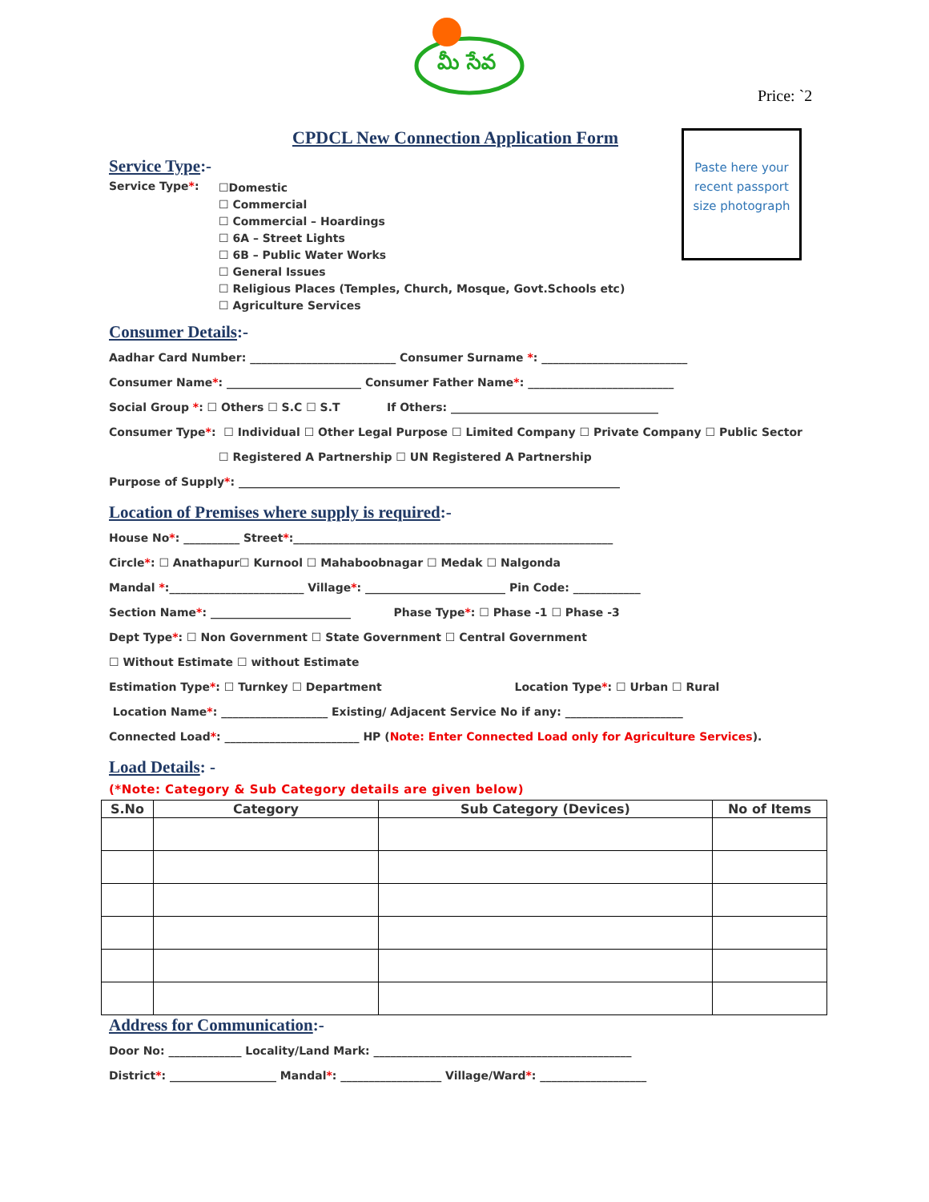మీ సేవ
Price: `2
CPDCL New Connection Application Form
Paste here your recent passport size photograph
Service Type:-
Service Type*:
☐Domestic
☐ Commercial
☐ Commercial – Hoardings
☐ 6A – Street Lights
☐ 6B – Public Water Works
☐ General Issues
☐ Religious Places (Temples, Church, Mosque, Govt.Schools etc)
☐ Agriculture Services
Consumer Details:-
Aadhar Card Number: __________________________ Consumer Surname *: __________________________
Consumer Name*: ________________________ Consumer Father Name*: __________________________
Social Group *: ☐ Others ☐ S.C ☐ S.T If Others: _____________________________________
Consumer Type*: ☐ Individual ☐ Other Legal Purpose ☐ Limited Company ☐ Private Company ☐ Public Sector
☐ Registered A Partnership ☐ UN Registered A Partnership
Purpose of Supply*: ____________________________________________________________________
Location of Premises where supply is required:-
House No*: __________ Street*:_________________________________________________________
Circle*: ☐ Anathapur☐ Kurnool ☐ Mahaboobnagar ☐ Medak ☐ Nalgonda
Mandal *:________________________ Village*: _________________________ Pin Code: ____________
Section Name*: _________________________ Phase Type*: ☐ Phase -1 ☐ Phase -3
Dept Type*: ☐ Non Government ☐ State Government ☐ Central Government
☐ Without Estimate ☐ without Estimate
Estimation Type*: ☐ Turnkey ☐ Department Location Type*: ☐ Urban ☐ Rural
Location Name*: ___________________ Existing/ Adjacent Service No if any: _____________________
Connected Load*: ________________________ HP (Note: Enter Connected Load only for Agriculture Services).
Load Details: -
(*Note: Category & Sub Category details are given below)
| S.No | Category | Sub Category (Devices) | No of Items |
| --- | --- | --- | --- |
Address for Communication:-
Door No: _____________ Locality/Land Mark: ______________________________________________
District*: ___________________ Mandal*: __________________ Village/Ward*: ___________________